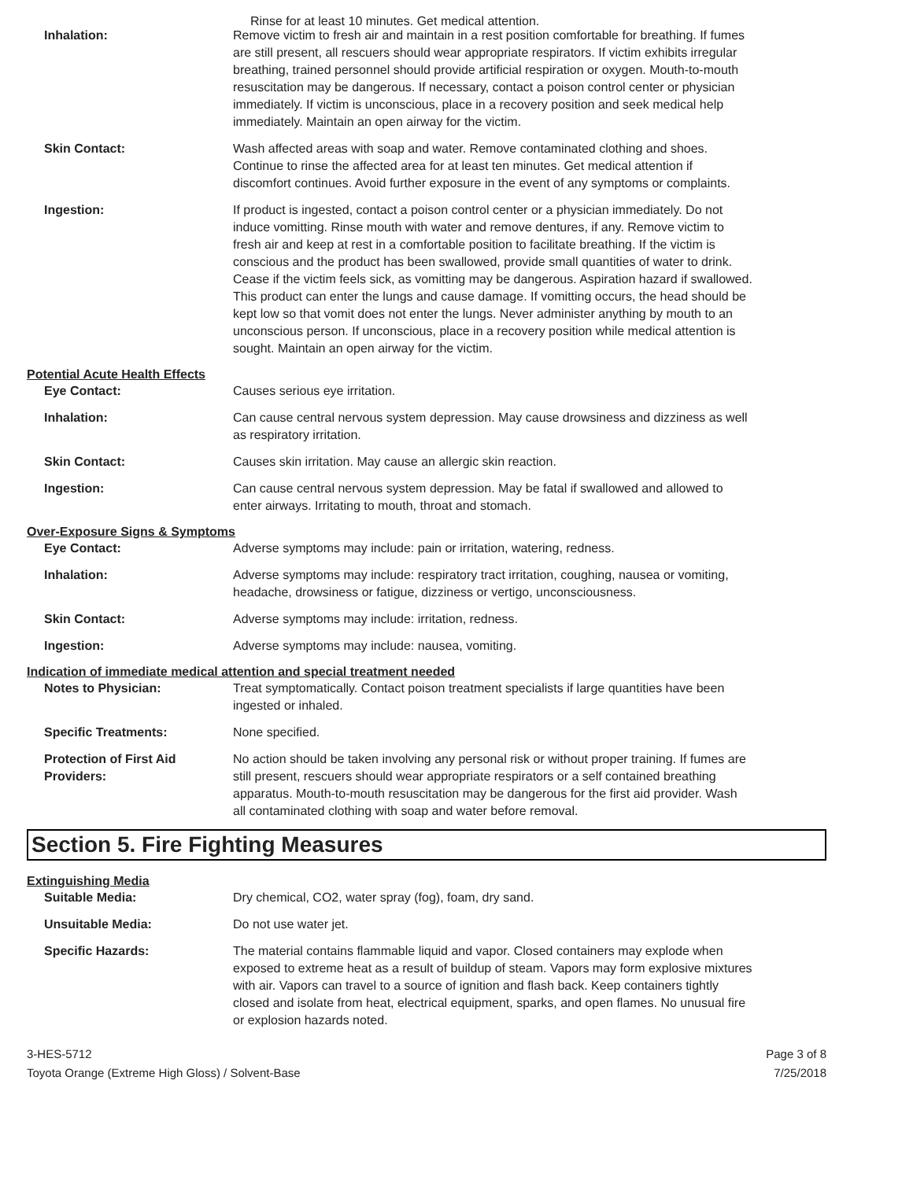Rinse for at least 10 minutes. Get medical attention.
Inhalation: Remove victim to fresh air and maintain in a rest position comfortable for breathing. If fumes are still present, all rescuers should wear appropriate respirators. If victim exhibits irregular breathing, trained personnel should provide artificial respiration or oxygen. Mouth-to-mouth resuscitation may be dangerous. If necessary, contact a poison control center or physician immediately. If victim is unconscious, place in a recovery position and seek medical help immediately. Maintain an open airway for the victim.
Skin Contact: Wash affected areas with soap and water. Remove contaminated clothing and shoes. Continue to rinse the affected area for at least ten minutes. Get medical attention if discomfort continues. Avoid further exposure in the event of any symptoms or complaints.
Ingestion: If product is ingested, contact a poison control center or a physician immediately. Do not induce vomitting. Rinse mouth with water and remove dentures, if any. Remove victim to fresh air and keep at rest in a comfortable position to facilitate breathing. If the victim is conscious and the product has been swallowed, provide small quantities of water to drink. Cease if the victim feels sick, as vomitting may be dangerous. Aspiration hazard if swallowed. This product can enter the lungs and cause damage. If vomitting occurs, the head should be kept low so that vomit does not enter the lungs. Never administer anything by mouth to an unconscious person. If unconscious, place in a recovery position while medical attention is sought. Maintain an open airway for the victim.
Potential Acute Health Effects
Eye Contact: Causes serious eye irritation.
Inhalation: Can cause central nervous system depression. May cause drowsiness and dizziness as well as respiratory irritation.
Skin Contact: Causes skin irritation. May cause an allergic skin reaction.
Ingestion: Can cause central nervous system depression. May be fatal if swallowed and allowed to enter airways. Irritating to mouth, throat and stomach.
Over-Exposure Signs & Symptoms
Eye Contact: Adverse symptoms may include: pain or irritation, watering, redness.
Inhalation: Adverse symptoms may include: respiratory tract irritation, coughing, nausea or vomiting, headache, drowsiness or fatigue, dizziness or vertigo, unconsciousness.
Skin Contact: Adverse symptoms may include: irritation, redness.
Ingestion: Adverse symptoms may include: nausea, vomiting.
Indication of immediate medical attention and special treatment needed
Notes to Physician: Treat symptomatically. Contact poison treatment specialists if large quantities have been ingested or inhaled.
Specific Treatments: None specified.
Protection of First Aid Providers:
No action should be taken involving any personal risk or without proper training. If fumes are still present, rescuers should wear appropriate respirators or a self contained breathing apparatus. Mouth-to-mouth resuscitation may be dangerous for the first aid provider. Wash all contaminated clothing with soap and water before removal.
Section 5. Fire Fighting Measures
Extinguishing Media
Suitable Media: Dry chemical, CO2, water spray (fog), foam, dry sand.
Unsuitable Media: Do not use water jet.
Specific Hazards: The material contains flammable liquid and vapor. Closed containers may explode when exposed to extreme heat as a result of buildup of steam. Vapors may form explosive mixtures with air. Vapors can travel to a source of ignition and flash back. Keep containers tightly closed and isolate from heat, electrical equipment, sparks, and open flames. No unusual fire or explosion hazards noted.
3-HES-5712
Toyota Orange (Extreme High Gloss) / Solvent-Base
Page 3 of 8
7/25/2018